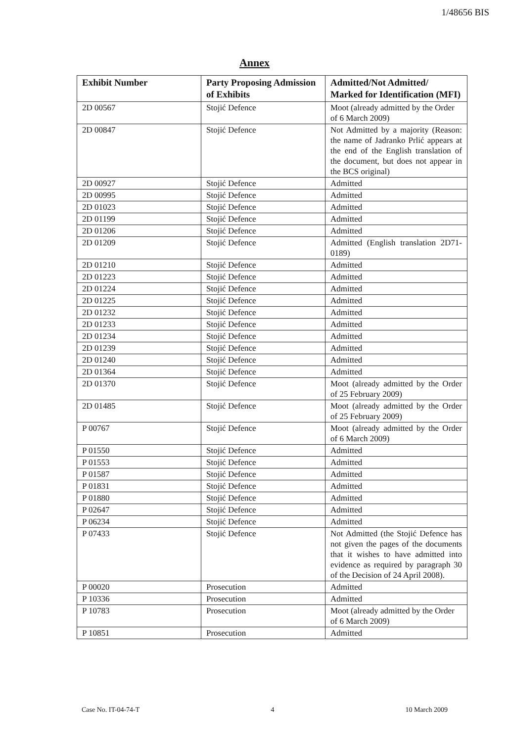1/48656 BIS
Annex
| Exhibit Number | Party Proposing Admission of Exhibits | Admitted/Not Admitted/ Marked for Identification (MFI) |
| --- | --- | --- |
| 2D 00567 | Stojić Defence | Moot (already admitted by the Order of 6 March 2009) |
| 2D 00847 | Stojić Defence | Not Admitted by a majority (Reason: the name of Jadranko Prlić appears at the end of the English translation of the document, but does not appear in the BCS original) |
| 2D 00927 | Stojić Defence | Admitted |
| 2D 00995 | Stojić Defence | Admitted |
| 2D 01023 | Stojić Defence | Admitted |
| 2D 01199 | Stojić Defence | Admitted |
| 2D 01206 | Stojić Defence | Admitted |
| 2D 01209 | Stojić Defence | Admitted (English translation 2D71-0189) |
| 2D 01210 | Stojić Defence | Admitted |
| 2D 01223 | Stojić Defence | Admitted |
| 2D 01224 | Stojić Defence | Admitted |
| 2D 01225 | Stojić Defence | Admitted |
| 2D 01232 | Stojić Defence | Admitted |
| 2D 01233 | Stojić Defence | Admitted |
| 2D 01234 | Stojić Defence | Admitted |
| 2D 01239 | Stojić Defence | Admitted |
| 2D 01240 | Stojić Defence | Admitted |
| 2D 01364 | Stojić Defence | Admitted |
| 2D 01370 | Stojić Defence | Moot (already admitted by the Order of 25 February 2009) |
| 2D 01485 | Stojić Defence | Moot (already admitted by the Order of 25 February 2009) |
| P 00767 | Stojić Defence | Moot (already admitted by the Order of 6 March 2009) |
| P 01550 | Stojić Defence | Admitted |
| P 01553 | Stojić Defence | Admitted |
| P 01587 | Stojić Defence | Admitted |
| P 01831 | Stojić Defence | Admitted |
| P 01880 | Stojić Defence | Admitted |
| P 02647 | Stojić Defence | Admitted |
| P 06234 | Stojić Defence | Admitted |
| P 07433 | Stojić Defence | Not Admitted (the Stojić Defence has not given the pages of the documents that it wishes to have admitted into evidence as required by paragraph 30 of the Decision of 24 April 2008). |
| P 00020 | Prosecution | Admitted |
| P 10336 | Prosecution | Admitted |
| P 10783 | Prosecution | Moot (already admitted by the Order of 6 March 2009) |
| P 10851 | Prosecution | Admitted |
Case No. IT-04-74-T 4 10 March 2009